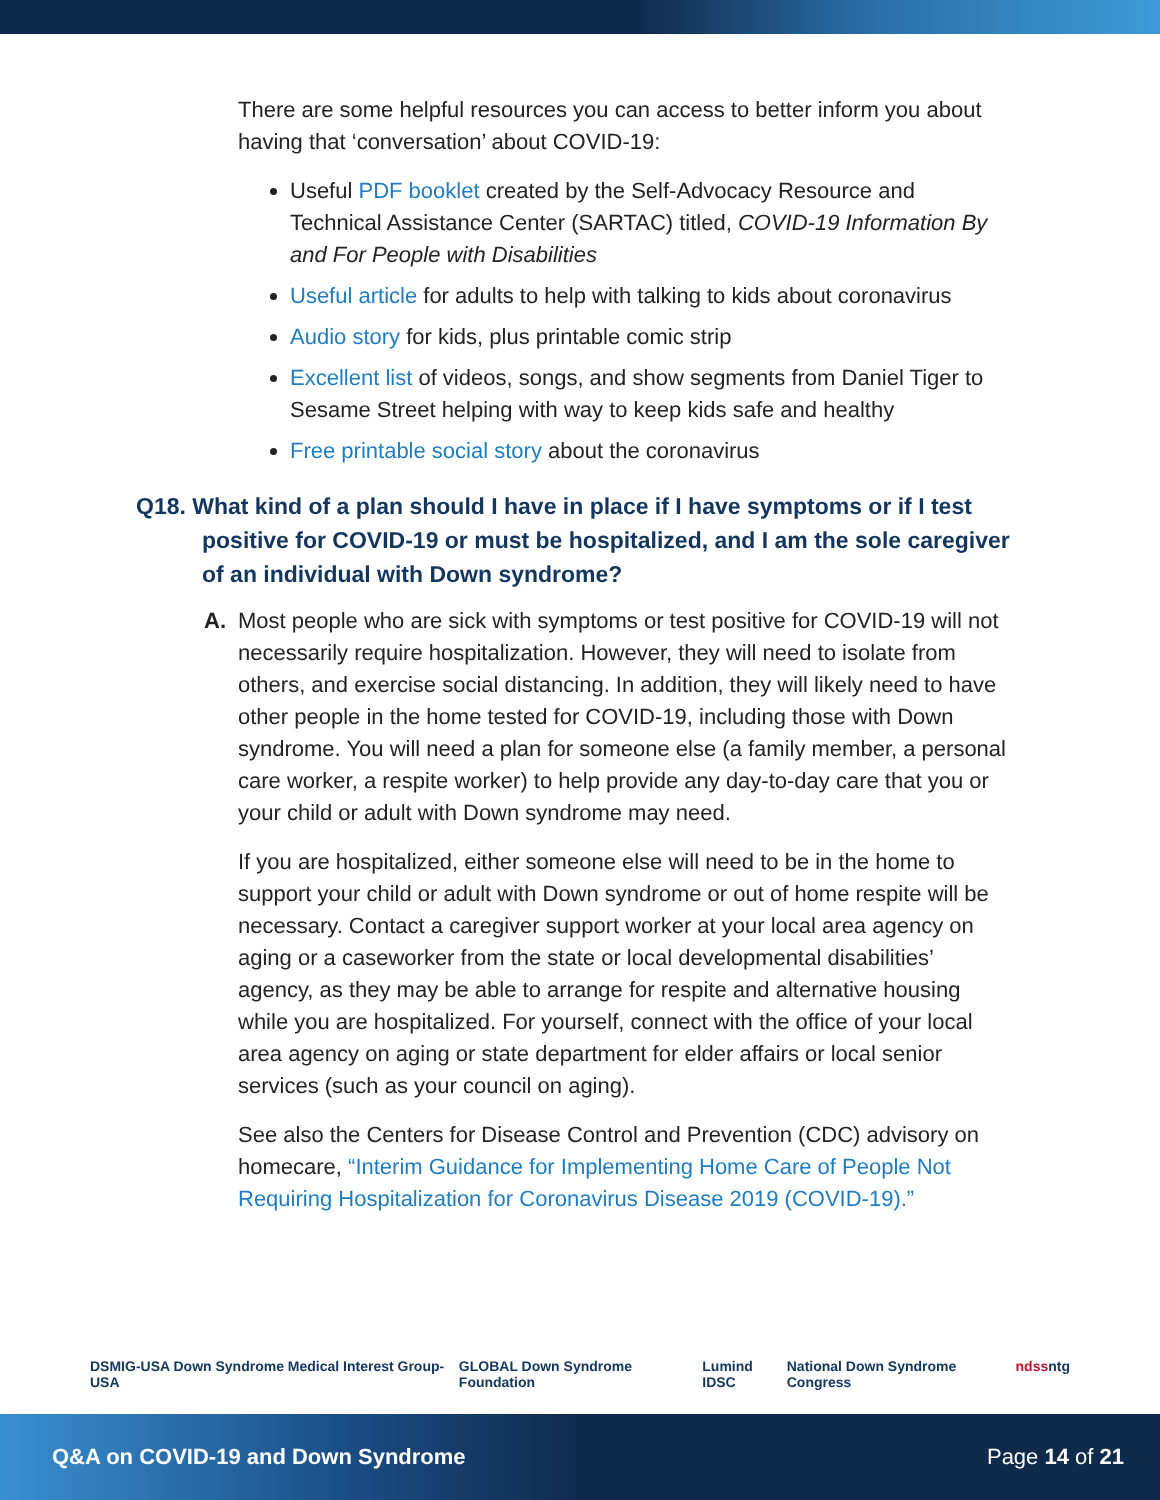There are some helpful resources you can access to better inform you about having that ‘conversation’ about COVID-19:
Useful PDF booklet created by the Self-Advocacy Resource and Technical Assistance Center (SARTAC) titled, COVID-19 Information By and For People with Disabilities
Useful article for adults to help with talking to kids about coronavirus
Audio story for kids, plus printable comic strip
Excellent list of videos, songs, and show segments from Daniel Tiger to Sesame Street helping with way to keep kids safe and healthy
Free printable social story about the coronavirus
Q18. What kind of a plan should I have in place if I have symptoms or if I test positive for COVID-19 or must be hospitalized, and I am the sole caregiver of an individual with Down syndrome?
A. Most people who are sick with symptoms or test positive for COVID-19 will not necessarily require hospitalization. However, they will need to isolate from others, and exercise social distancing. In addition, they will likely need to have other people in the home tested for COVID-19, including those with Down syndrome. You will need a plan for someone else (a family member, a personal care worker, a respite worker) to help provide any day-to-day care that you or your child or adult with Down syndrome may need.
If you are hospitalized, either someone else will need to be in the home to support your child or adult with Down syndrome or out of home respite will be necessary. Contact a caregiver support worker at your local area agency on aging or a caseworker from the state or local developmental disabilities’ agency, as they may be able to arrange for respite and alternative housing while you are hospitalized. For yourself, connect with the office of your local area agency on aging or state department for elder affairs or local senior services (such as your council on aging).
See also the Centers for Disease Control and Prevention (CDC) advisory on homecare, “Interim Guidance for Implementing Home Care of People Not Requiring Hospitalization for Coronavirus Disease 2019 (COVID-19).”
DSMIG-USA Down Syndrome Medical Interest Group-USA GLOBAL Down Syndrome Foundation Lumind IDSC National Down Syndrome Congress ndss ntg
Q&A on COVID-19 and Down Syndrome Page 14 of 21